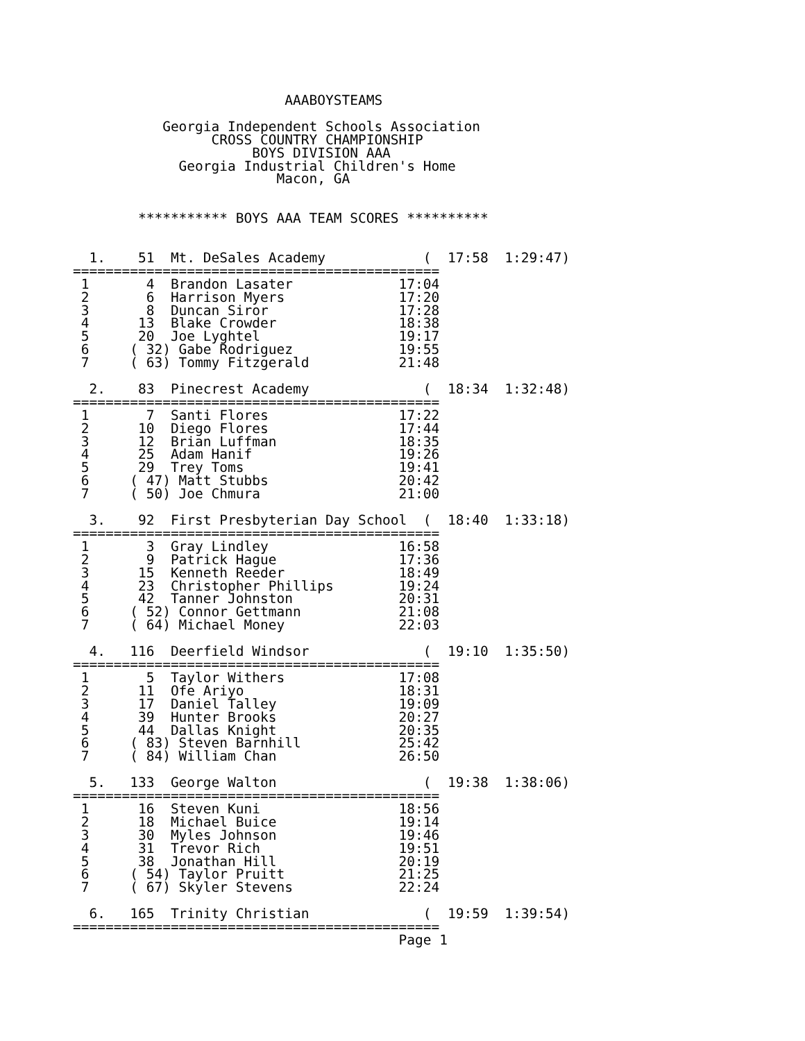AAABOYSTEAMS

           Georgia Independent Schools Association
                 CROSS COUNTRY CHAMPIONSHIP
                      BOYS DIVISION AAA
             Georgia Industrial Children's Home
                         Macon, GA


        *********** BOYS AAA TEAM SCORES **********


  1.    51  Mt. DeSales Academy            (  17:58  1:29:47)
=============================================
 1       4  Brandon Lasater             17:04
 2       6  Harrison Myers              17:20
 3       8  Duncan Siror                17:28
 4      13  Blake Crowder               18:38
 5      20  Joe Lyghtel                 19:17
 6     ( 32) Gabe Rodriguez             19:55
 7     ( 63) Tommy Fitzgerald           21:48

  2.    83  Pinecrest Academy              (  18:34  1:32:48)
=============================================
 1       7  Santi Flores                17:22
 2      10  Diego Flores                17:44
 3      12  Brian Luffman               18:35
 4      25  Adam Hanif                  19:26
 5      29  Trey Toms                   19:41
 6     ( 47) Matt Stubbs                20:42
 7     ( 50) Joe Chmura                 21:00

  3.    92  First Presbyterian Day School  (  18:40  1:33:18)
=============================================
 1       3  Gray Lindley                16:58
 2       9  Patrick Hague               17:36
 3      15  Kenneth Reeder              18:49
 4      23  Christopher Phillips        19:24
 5      42  Tanner Johnston             20:31
 6     ( 52) Connor Gettmann            21:08
 7     ( 64) Michael Money              22:03

  4.   116  Deerfield Windsor              (  19:10  1:35:50)
=============================================
 1       5  Taylor Withers              17:08
 2      11  Ofe Ariyo                   18:31
 3      17  Daniel Talley               19:09
 4      39  Hunter Brooks               20:27
 5      44  Dallas Knight               20:35
 6     ( 83) Steven Barnhill            25:42
 7     ( 84) William Chan               26:50

  5.   133  George Walton                  (  19:38  1:38:06)
=============================================
 1      16  Steven Kuni                 18:56
 2      18  Michael Buice               19:14
 3      30  Myles Johnson               19:46
 4      31  Trevor Rich                 19:51
 5      38  Jonathan Hill               20:19
 6     ( 54) Taylor Pruitt              21:25
 7     ( 67) Skyler Stevens             22:24

  6.   165  Trinity Christian              (  19:59  1:39:54)
=============================================
                                        Page 1